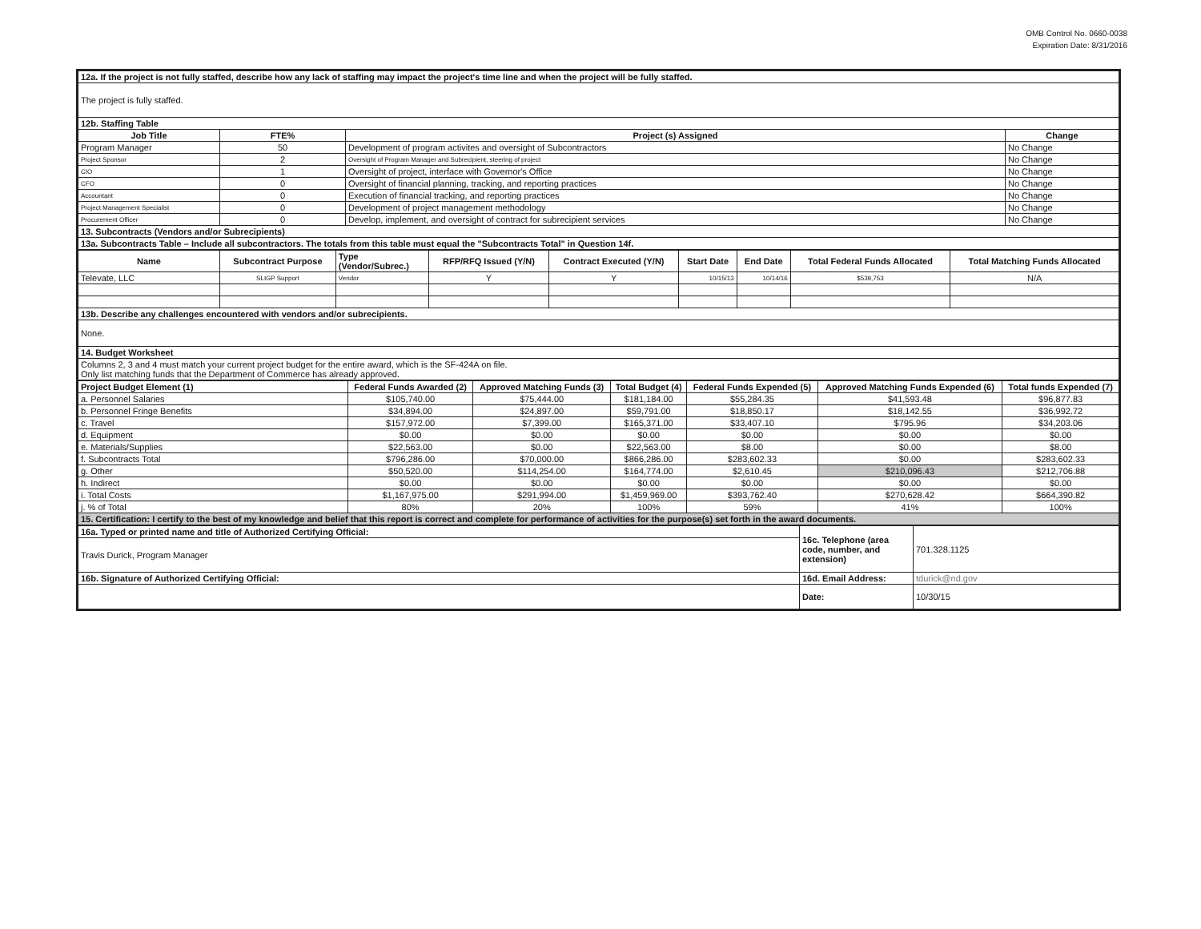OMB Control No. 0660-0038
Expiration Date: 8/31/2016
| 12a. If the project is not fully staffed, describe how any lack of staffing may impact the project's time line and when the project will be fully staffed. | | | |
| The project is fully staffed. | | | |
| 12b. Staffing Table | | | |
| Job Title | FTE% | Project (s) Assigned | Change |
| Program Manager | 50 | Development of program activites and oversight of Subcontractors | No Change |
| Project Sponsor | 2 | Oversight of Program Manager and Subrecipient, steering of project | No Change |
| CIO | 1 | Oversight of project, interface with Governor's Office | No Change |
| CFO | 0 | Oversight of financial planning, tracking, and reporting practices | No Change |
| Accountant | 0 | Execution of financial tracking, and reporting practices | No Change |
| Project Management Specialist | 0 | Development of project management methodology | No Change |
| Procurement Officer | 0 | Develop, implement, and oversight of contract for subrecipient services | No Change |
| 13. Subcontracts (Vendors and/or Subrecipients) | | | |
| 13a. Subcontracts Table – Include all subcontractors. The totals from this table must equal the "Subcontracts Total" in Question 14f. | | | |
| Name | Subcontract Purpose | Type (Vendor/Subrec.) | RFP/RFQ Issued (Y/N) | Contract Executed (Y/N) | Start Date | End Date | Total Federal Funds Allocated | Total Matching Funds Allocated |
| --- | --- | --- | --- | --- | --- | --- | --- | --- |
| Televate, LLC | SLIGP Support | Vendor | Y | Y | 10/15/13 | 10/14/16 | $539,753 | N/A |
| 13b. Describe any challenges encountered with vendors and/or subrecipients. | | | | | | | | |
| None. | | | | | | | | |
| 14. Budget Worksheet | | | | | | | | |
| Columns 2, 3 and 4 must match your current project budget for the entire award, which is the SF-424A on file. Only list matching funds that the Department of Commerce has already approved. | | | | | | | | |
| Project Budget Element (1) | Federal Funds Awarded (2) | Approved Matching Funds (3) | Total Budget (4) | Federal Funds Expended (5) | Approved Matching Funds Expended (6) | Total funds Expended (7) |
| --- | --- | --- | --- | --- | --- | --- |
| a. Personnel Salaries | $105,740.00 | $75,444.00 | $181,184.00 | $55,284.35 | $41,593.48 | $96,877.83 |
| b. Personnel Fringe Benefits | $34,894.00 | $24,897.00 | $59,791.00 | $18,850.17 | $18,142.55 | $36,992.72 |
| c. Travel | $157,972.00 | $7,399.00 | $165,371.00 | $33,407.10 | $795.96 | $34,203.06 |
| d. Equipment | $0.00 | $0.00 | $0.00 | $0.00 | $0.00 | $0.00 |
| e. Materials/Supplies | $22,563.00 | $0.00 | $22,563.00 | $8.00 | $0.00 | $8.00 |
| f. Subcontracts Total | $796,286.00 | $70,000.00 | $866,286.00 | $283,602.33 | $0.00 | $283,602.33 |
| g. Other | $50,520.00 | $114,254.00 | $164,774.00 | $2,610.45 | $210,096.43 | $212,706.88 |
| h. Indirect | $0.00 | $0.00 | $0.00 | $0.00 | $0.00 | $0.00 |
| i. Total Costs | $1,167,975.00 | $291,994.00 | $1,459,969.00 | $393,762.40 | $270,628.42 | $664,390.82 |
| j. % of Total | 80% | 20% | 100% | 59% | 41% | 100% |
| 15. Certification: I certify to the best of my knowledge and belief that this report is correct and complete for performance of activities for the purpose(s) set forth in the award documents. | | | | | | |
| 16a. Typed or printed name and title of Authorized Certifying Official: | 16c. Telephone (area code, number, and extension) | 701.328.1125 |
| Travis Durick, Program Manager | | |
| 16b. Signature of Authorized Certifying Official: | 16d. Email Address: | tdurick@nd.gov |
| | Date: | 10/30/15 |